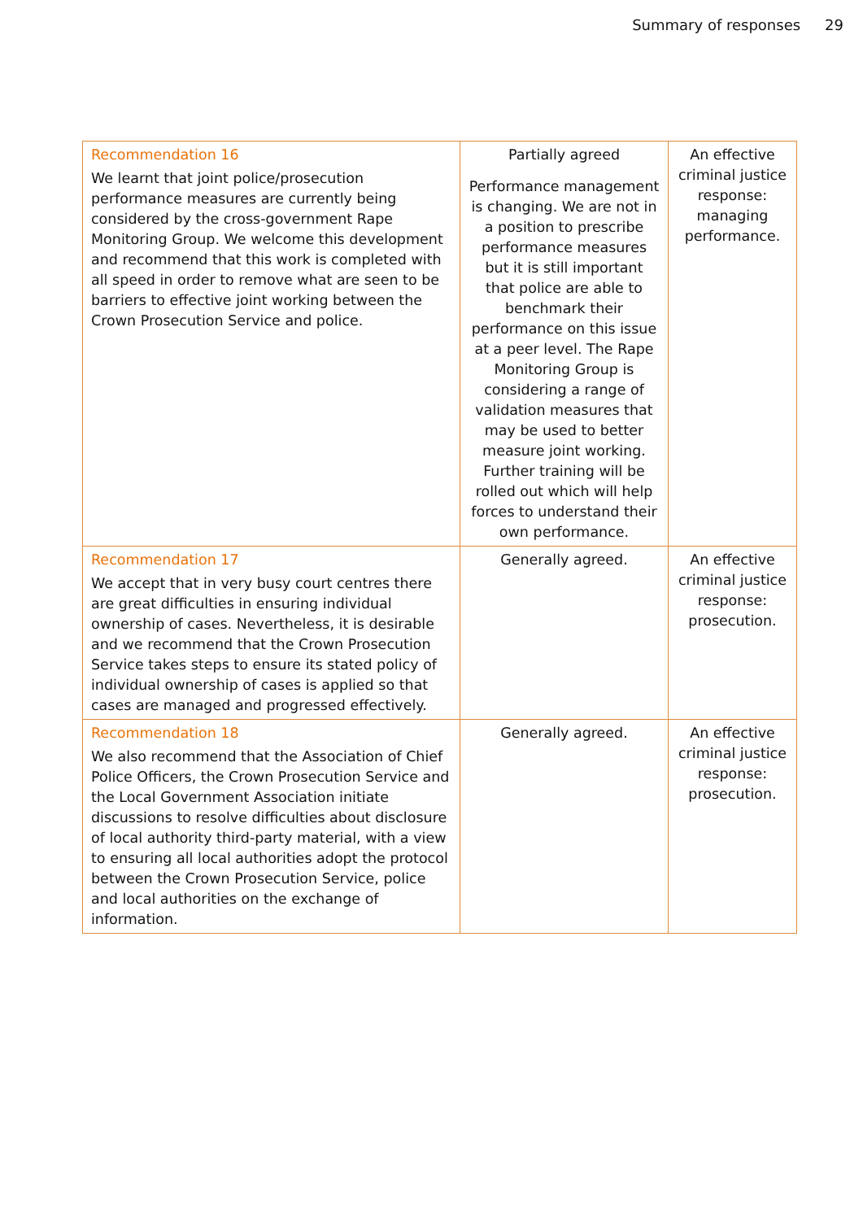Summary of responses 29
| Recommendation 16 We learnt that joint police/prosecution performance measures are currently being considered by the cross-government Rape Monitoring Group. We welcome this development and recommend that this work is completed with all speed in order to remove what are seen to be barriers to effective joint working between the Crown Prosecution Service and police. | Partially agreed Performance management is changing. We are not in a position to prescribe performance measures but it is still important that police are able to benchmark their performance on this issue at a peer level. The Rape Monitoring Group is considering a range of validation measures that may be used to better measure joint working. Further training will be rolled out which will help forces to understand their own performance. | An effective criminal justice response: managing performance. |
| Recommendation 17 We accept that in very busy court centres there are great difficulties in ensuring individual ownership of cases. Nevertheless, it is desirable and we recommend that the Crown Prosecution Service takes steps to ensure its stated policy of individual ownership of cases is applied so that cases are managed and progressed effectively. | Generally agreed. | An effective criminal justice response: prosecution. |
| Recommendation 18 We also recommend that the Association of Chief Police Officers, the Crown Prosecution Service and the Local Government Association initiate discussions to resolve difficulties about disclosure of local authority third-party material, with a view to ensuring all local authorities adopt the protocol between the Crown Prosecution Service, police and local authorities on the exchange of information. | Generally agreed. | An effective criminal justice response: prosecution. |